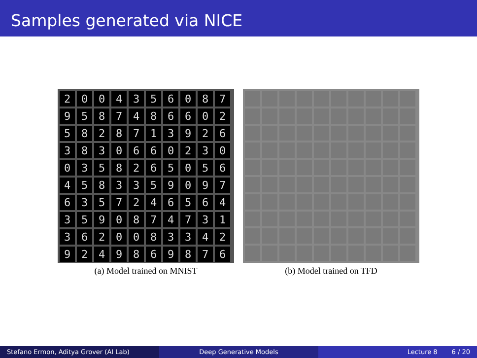Samples generated via NICE
2
0
0
4
3
5
6
0
8
7
9
5
8
7
4
8
6
6
0
2
5
8
2
8
7
1
3
9
2
6
3
8
3
0
6
6
0
2
3
0
0
3
5
8
2
6
5
0
5
6
4
5
8
3
3
5
9
0
9
7
6
3
5
7
2
4
6
5
6
4
3
5
9
0
8
7
4
7
3
1
3
6
2
0
0
8
3
3
4
2
9
2
4
9
8
6
9
8
7
6
(a) Model trained on MNIST
(b) Model trained on TFD
Stefano Ermon, Aditya Grover (AI Lab) Deep Generative Models Lecture 8 6 / 20